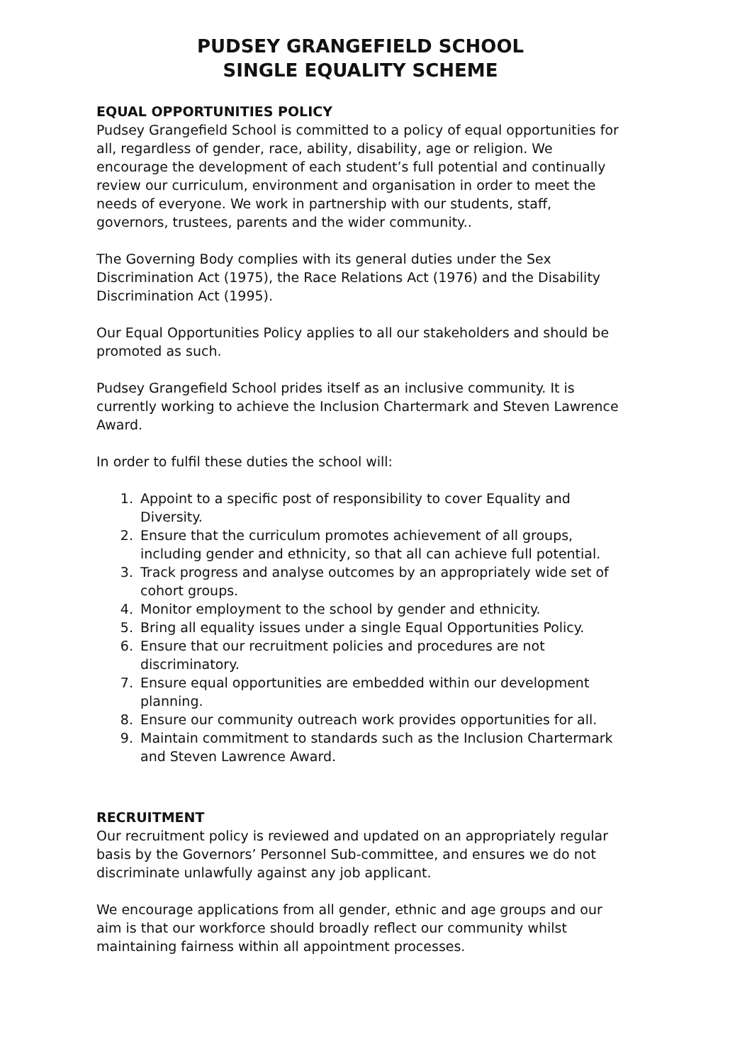PUDSEY GRANGEFIELD SCHOOL
SINGLE EQUALITY SCHEME
EQUAL OPPORTUNITIES POLICY
Pudsey Grangefield School is committed to a policy of equal opportunities for all, regardless of gender, race, ability, disability, age or religion. We encourage the development of each student’s full potential and continually review our curriculum, environment and organisation in order to meet the needs of everyone. We work in partnership with our students, staff, governors, trustees, parents and the wider community..
The Governing Body complies with its general duties under the Sex Discrimination Act (1975), the Race Relations Act (1976) and the Disability Discrimination Act (1995).
Our Equal Opportunities Policy applies to all our stakeholders and should be promoted as such.
Pudsey Grangefield School prides itself as an inclusive community. It is currently working to achieve the Inclusion Chartermark and Steven Lawrence Award.
In order to fulfil these duties the school will:
1. Appoint to a specific post of responsibility to cover Equality and Diversity.
2. Ensure that the curriculum promotes achievement of all groups, including gender and ethnicity, so that all can achieve full potential.
3. Track progress and analyse outcomes by an appropriately wide set of cohort groups.
4. Monitor employment to the school by gender and ethnicity.
5. Bring all equality issues under a single Equal Opportunities Policy.
6. Ensure that our recruitment policies and procedures are not discriminatory.
7. Ensure equal opportunities are embedded within our development planning.
8. Ensure our community outreach work provides opportunities for all.
9. Maintain commitment to standards such as the Inclusion Chartermark and Steven Lawrence Award.
RECRUITMENT
Our recruitment policy is reviewed and updated on an appropriately regular basis by the Governors’ Personnel Sub-committee, and ensures we do not discriminate unlawfully against any job applicant.
We encourage applications from all gender, ethnic and age groups and our aim is that our workforce should broadly reflect our community whilst maintaining fairness within all appointment processes.